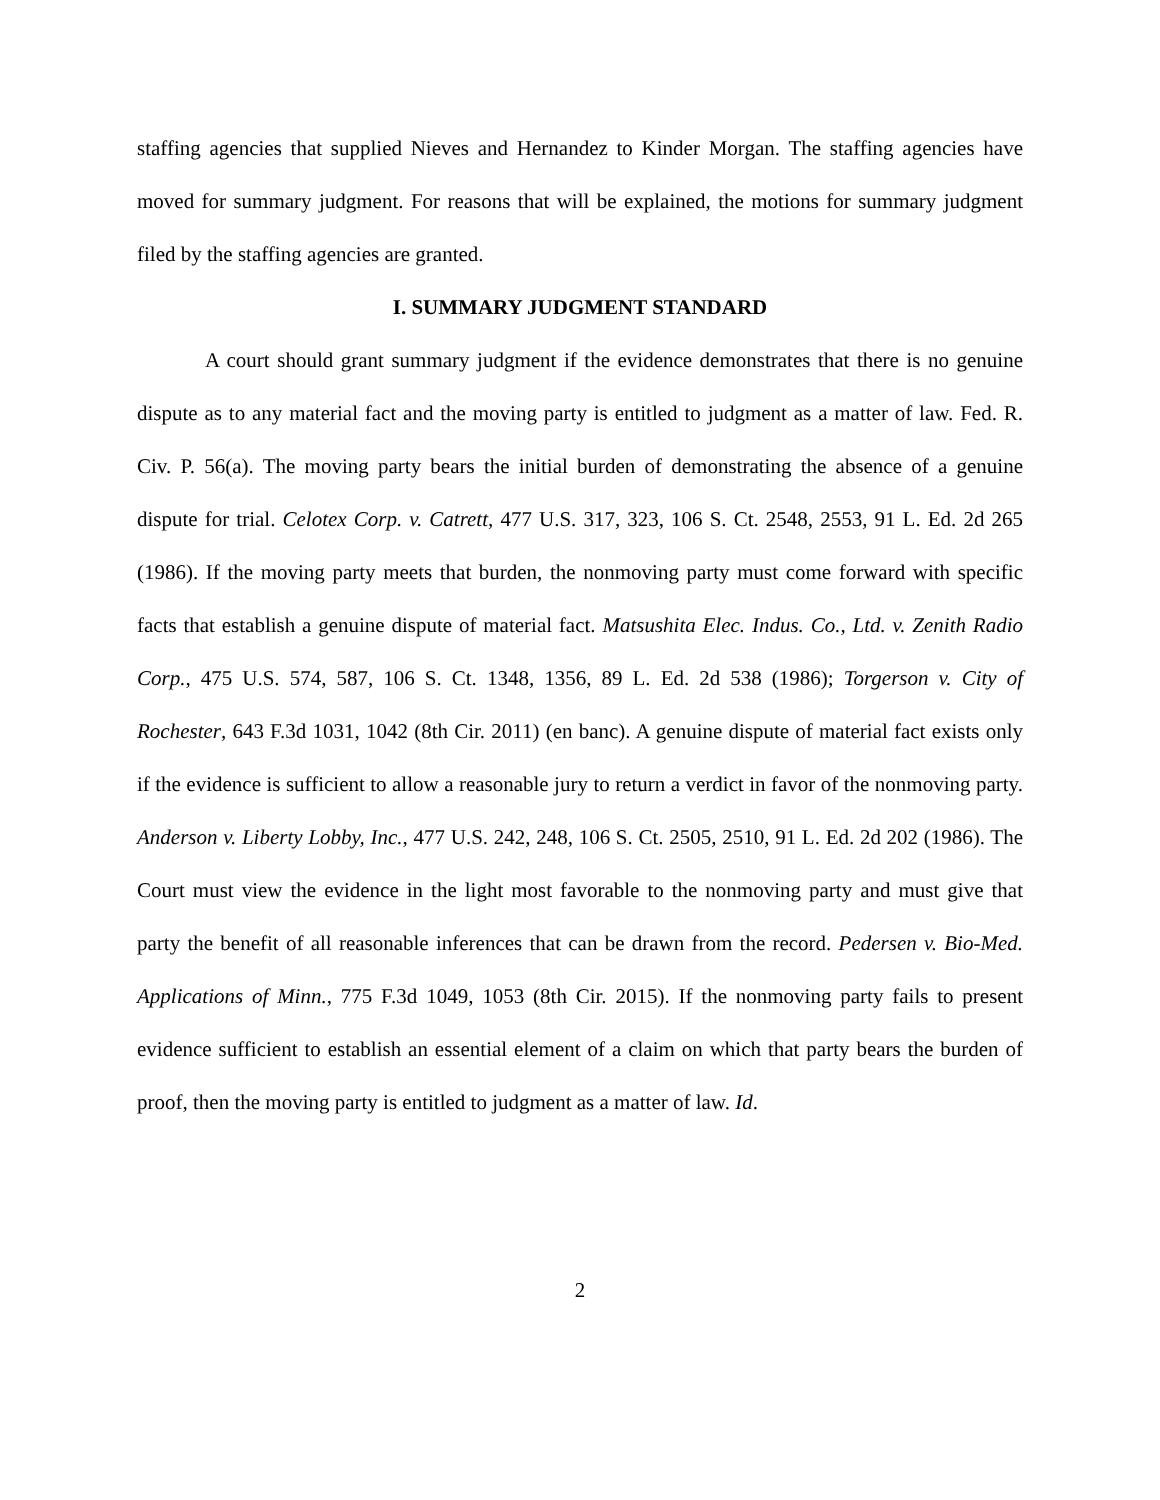staffing agencies that supplied Nieves and Hernandez to Kinder Morgan. The staffing agencies have moved for summary judgment. For reasons that will be explained, the motions for summary judgment filed by the staffing agencies are granted.
I. SUMMARY JUDGMENT STANDARD
A court should grant summary judgment if the evidence demonstrates that there is no genuine dispute as to any material fact and the moving party is entitled to judgment as a matter of law. Fed. R. Civ. P. 56(a). The moving party bears the initial burden of demonstrating the absence of a genuine dispute for trial. Celotex Corp. v. Catrett, 477 U.S. 317, 323, 106 S. Ct. 2548, 2553, 91 L. Ed. 2d 265 (1986). If the moving party meets that burden, the nonmoving party must come forward with specific facts that establish a genuine dispute of material fact. Matsushita Elec. Indus. Co., Ltd. v. Zenith Radio Corp., 475 U.S. 574, 587, 106 S. Ct. 1348, 1356, 89 L. Ed. 2d 538 (1986); Torgerson v. City of Rochester, 643 F.3d 1031, 1042 (8th Cir. 2011) (en banc). A genuine dispute of material fact exists only if the evidence is sufficient to allow a reasonable jury to return a verdict in favor of the nonmoving party. Anderson v. Liberty Lobby, Inc., 477 U.S. 242, 248, 106 S. Ct. 2505, 2510, 91 L. Ed. 2d 202 (1986). The Court must view the evidence in the light most favorable to the nonmoving party and must give that party the benefit of all reasonable inferences that can be drawn from the record. Pedersen v. Bio-Med. Applications of Minn., 775 F.3d 1049, 1053 (8th Cir. 2015). If the nonmoving party fails to present evidence sufficient to establish an essential element of a claim on which that party bears the burden of proof, then the moving party is entitled to judgment as a matter of law. Id.
2